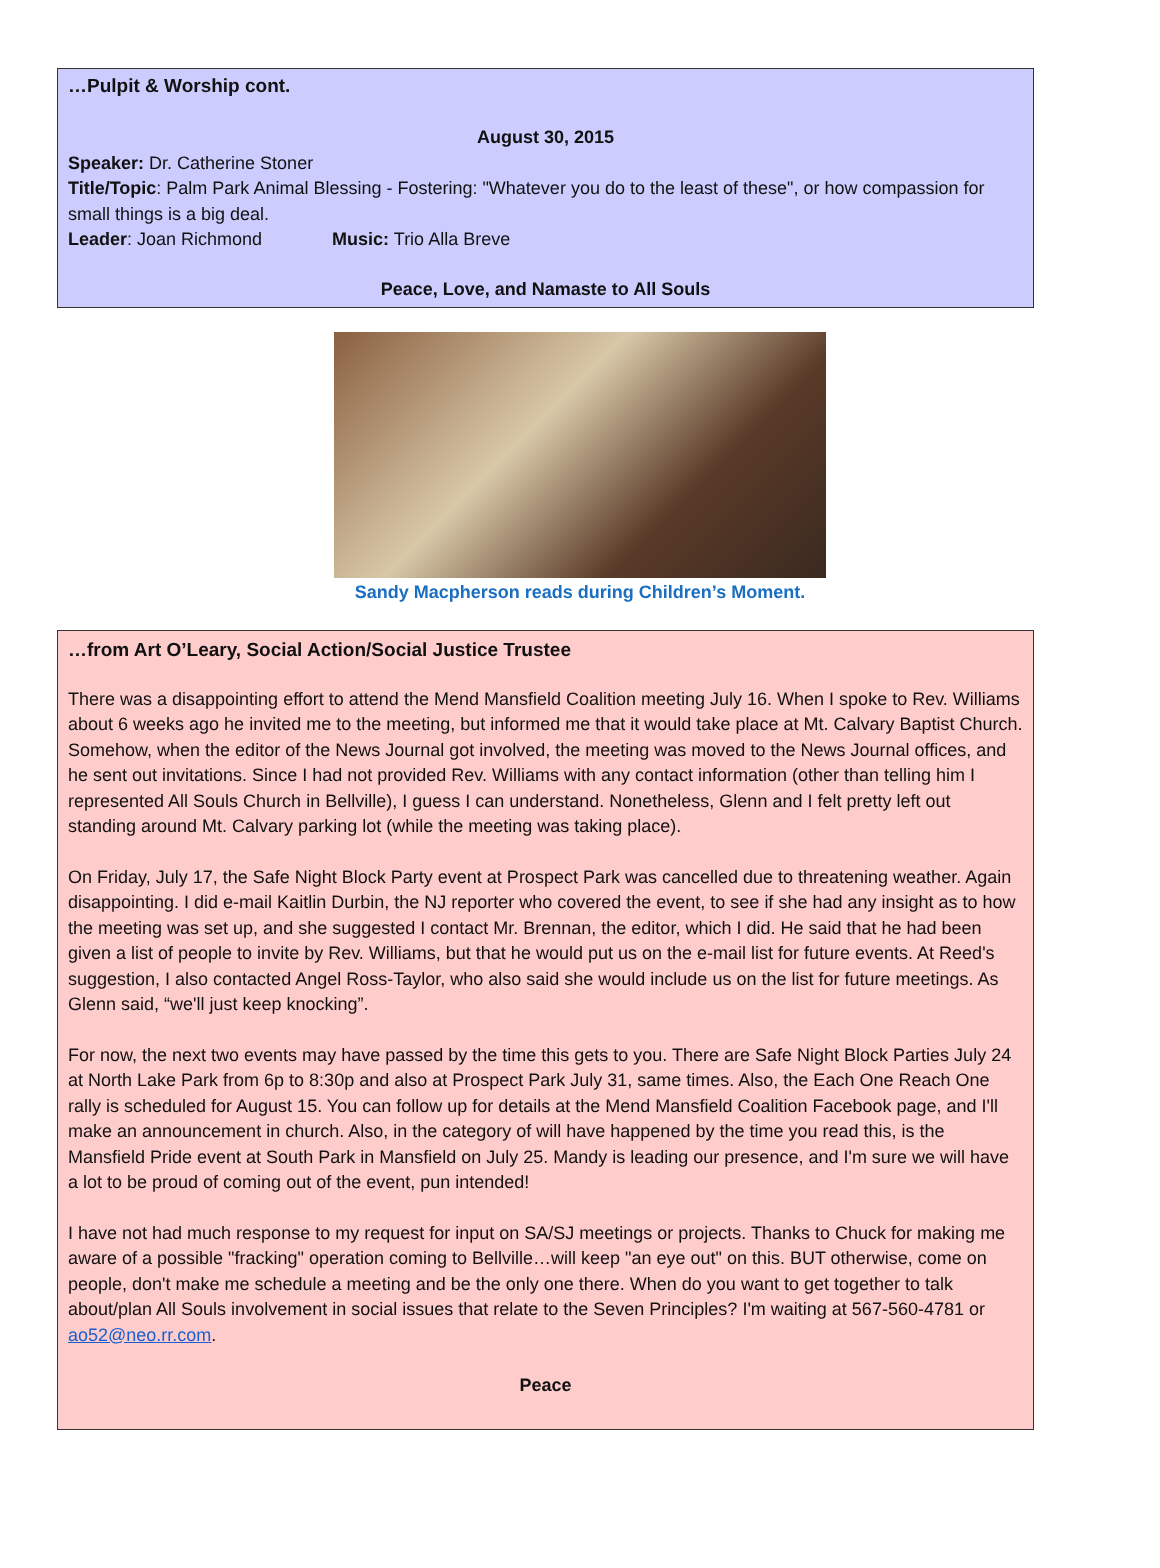…Pulpit & Worship cont.
August 30, 2015
Speaker: Dr. Catherine Stoner
Title/Topic: Palm Park Animal Blessing - Fostering: "Whatever you do to the least of these", or how compassion for small things is a big deal.
Leader: Joan Richmond Music: Trio Alla Breve
Peace, Love, and Namaste to All Souls
Sandy Macpherson reads during Children’s Moment.
…from Art O’Leary, Social Action/Social Justice Trustee
There was a disappointing effort to attend the Mend Mansfield Coalition meeting July 16. When I spoke to Rev. Williams about 6 weeks ago he invited me to the meeting, but informed me that it would take place at Mt. Calvary Baptist Church. Somehow, when the editor of the News Journal got involved, the meeting was moved to the News Journal offices, and he sent out invitations. Since I had not provided Rev. Williams with any contact information (other than telling him I represented All Souls Church in Bellville), I guess I can understand. Nonetheless, Glenn and I felt pretty left out standing around Mt. Calvary parking lot (while the meeting was taking place).
On Friday, July 17, the Safe Night Block Party event at Prospect Park was cancelled due to threatening weather. Again disappointing. I did e-mail Kaitlin Durbin, the NJ reporter who covered the event, to see if she had any insight as to how the meeting was set up, and she suggested I contact Mr. Brennan, the editor, which I did. He said that he had been given a list of people to invite by Rev. Williams, but that he would put us on the e-mail list for future events. At Reed's suggestion, I also contacted Angel Ross-Taylor, who also said she would include us on the list for future meetings. As Glenn said, “we'll just keep knocking”.
For now, the next two events may have passed by the time this gets to you. There are Safe Night Block Parties July 24 at North Lake Park from 6p to 8:30p and also at Prospect Park July 31, same times. Also, the Each One Reach One rally is scheduled for August 15. You can follow up for details at the Mend Mansfield Coalition Facebook page, and I'll make an announcement in church. Also, in the category of will have happened by the time you read this, is the Mansfield Pride event at South Park in Mansfield on July 25. Mandy is leading our presence, and I'm sure we will have a lot to be proud of coming out of the event, pun intended!
I have not had much response to my request for input on SA/SJ meetings or projects. Thanks to Chuck for making me aware of a possible "fracking" operation coming to Bellville…will keep "an eye out" on this. BUT otherwise, come on people, don't make me schedule a meeting and be the only one there. When do you want to get together to talk about/plan All Souls involvement in social issues that relate to the Seven Principles? I'm waiting at 567-560-4781 or ao52@neo.rr.com.
Peace